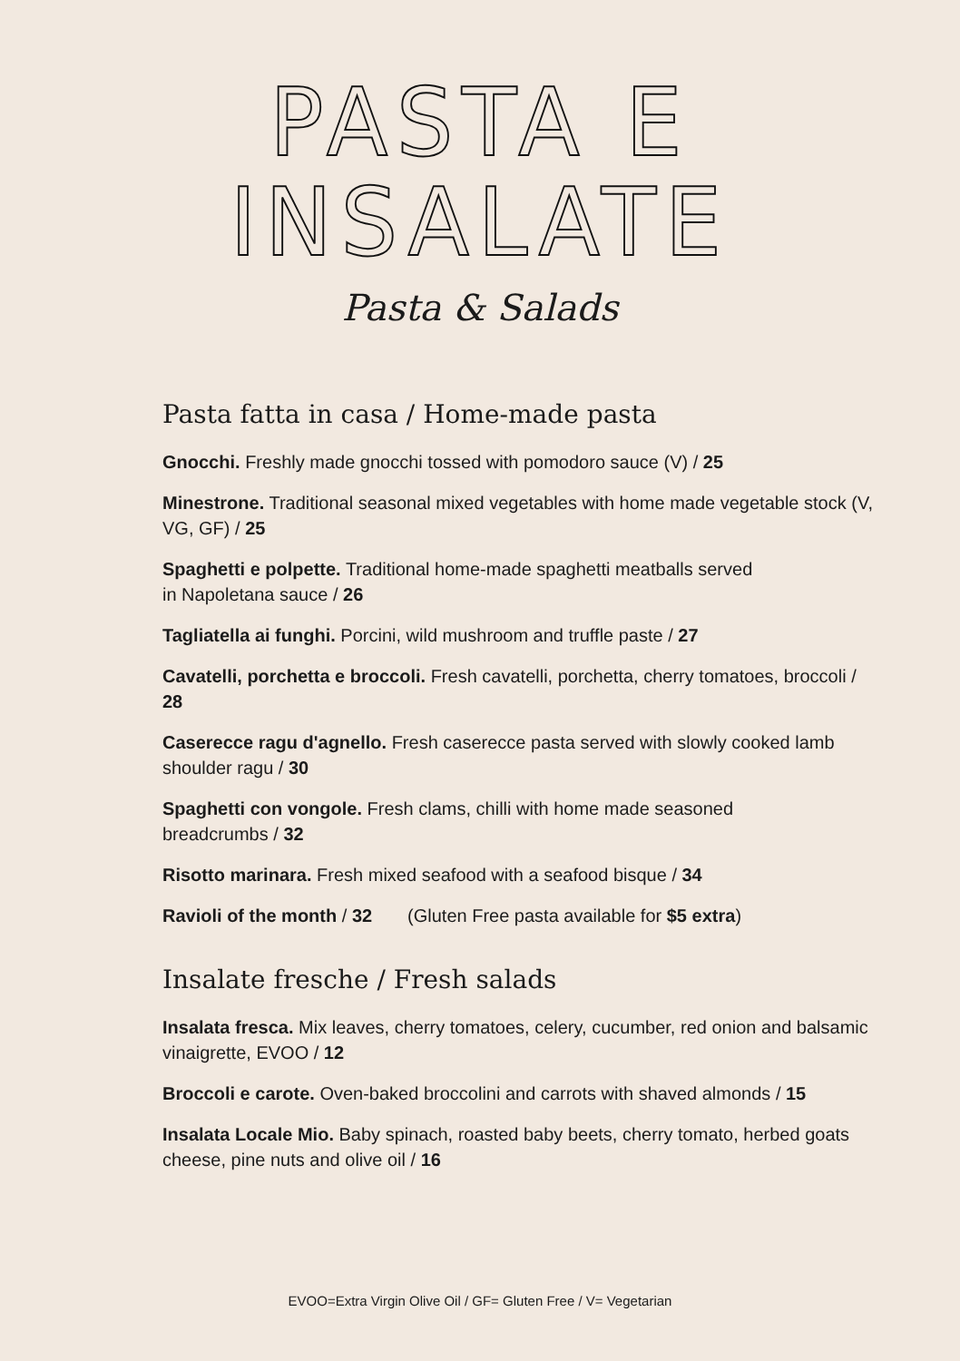PASTA E INSALATE
Pasta & Salads
Pasta fatta in casa / Home-made pasta
Gnocchi. Freshly made gnocchi tossed with pomodoro sauce (V) / 25
Minestrone. Traditional seasonal mixed vegetables with home made vegetable stock (V, VG, GF) / 25
Spaghetti e polpette. Traditional home-made spaghetti meatballs served
in Napoletana sauce / 26
Tagliatella ai funghi. Porcini, wild mushroom and truffle paste / 27
Cavatelli, porchetta e broccoli. Fresh cavatelli, porchetta, cherry tomatoes, broccoli / 28
Caserecce ragu d'agnello. Fresh caserecce pasta served with slowly cooked lamb shoulder ragu / 30
Spaghetti con vongole. Fresh clams, chilli with home made seasoned
breadcrumbs / 32
Risotto marinara. Fresh mixed seafood with a seafood bisque / 34
Ravioli of the month / 32 (Gluten Free pasta available for $5 extra)
Insalate fresche / Fresh salads
Insalata fresca. Mix leaves, cherry tomatoes, celery, cucumber, red onion and balsamic vinaigrette, EVOO / 12
Broccoli e carote. Oven-baked broccolini and carrots with shaved almonds / 15
Insalata Locale Mio. Baby spinach, roasted baby beets, cherry tomato, herbed goats cheese, pine nuts and olive oil / 16
EVOO=Extra Virgin Olive Oil / GF= Gluten Free / V= Vegetarian